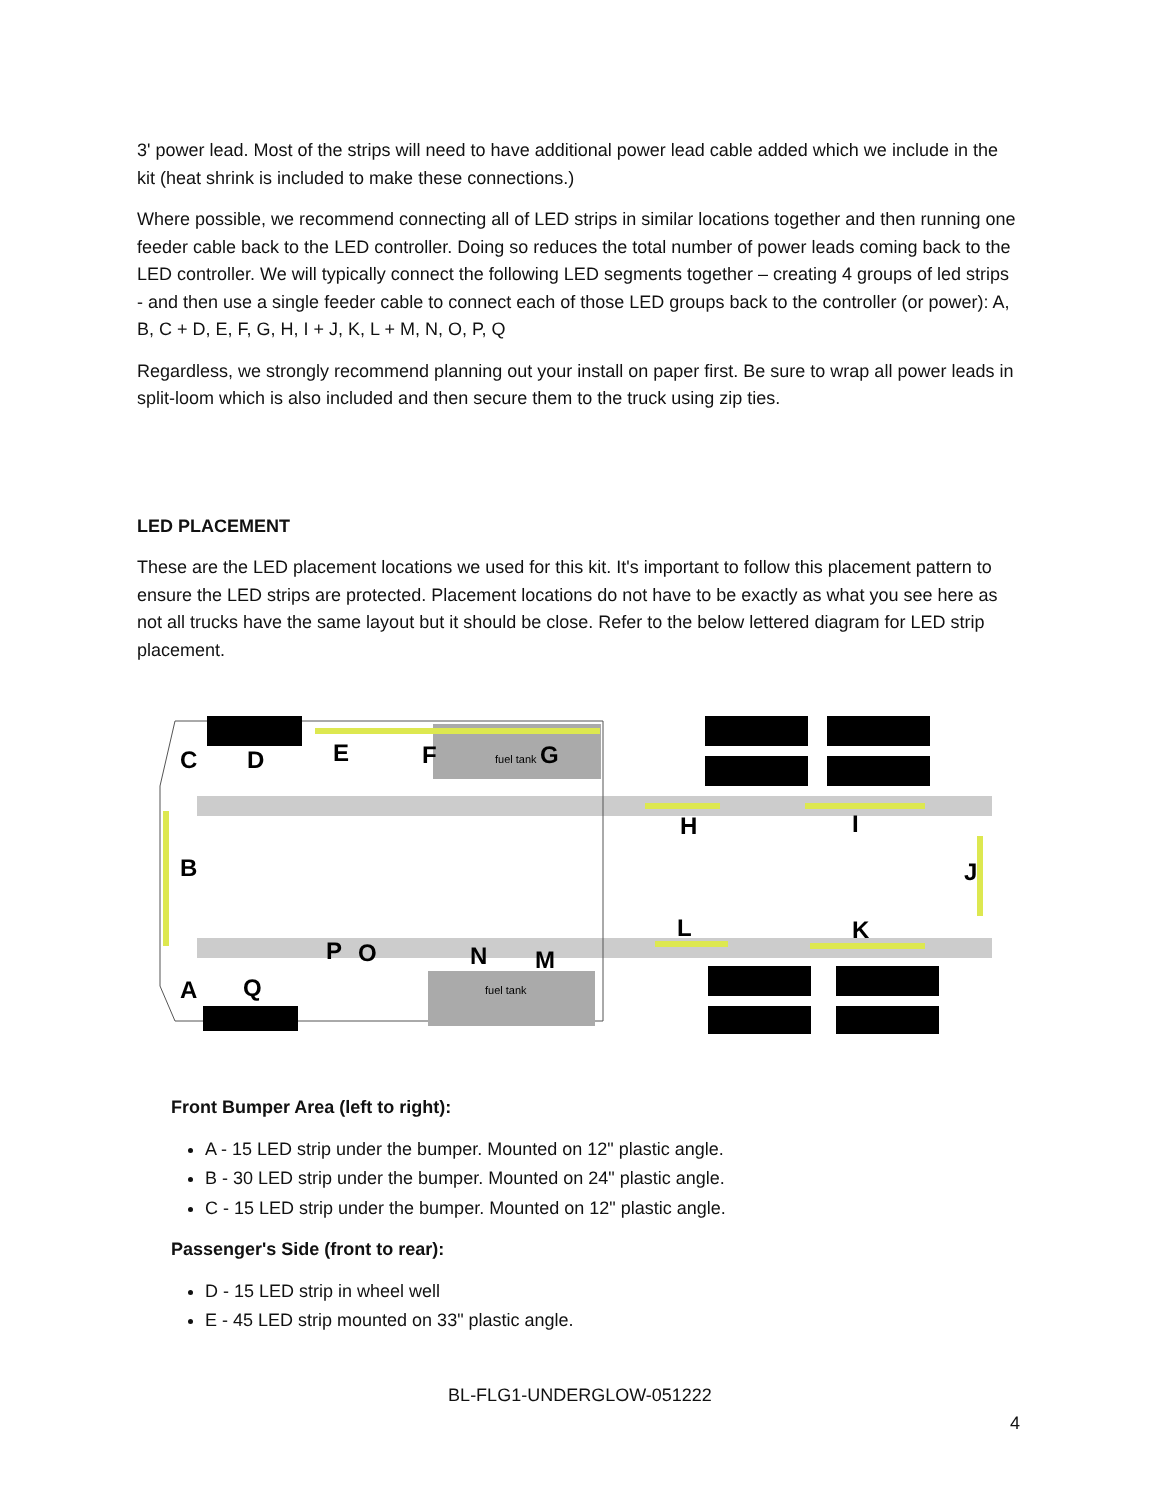3' power lead. Most of the strips will need to have additional power lead cable added which we include in the kit (heat shrink is included to make these connections.)
Where possible, we recommend connecting all of LED strips in similar locations together and then running one feeder cable back to the LED controller. Doing so reduces the total number of power leads coming back to the LED controller. We will typically connect the following LED segments together – creating 4 groups of led strips - and then use a single feeder cable to connect each of those LED groups back to the controller (or power): A, B, C + D, E, F, G, H, I + J, K, L + M, N, O, P, Q
Regardless, we strongly recommend planning out your install on paper first. Be sure to wrap all power leads in split-loom which is also included and then secure them to the truck using zip ties.
LED PLACEMENT
These are the LED placement locations we used for this kit. It's important to follow this placement pattern to ensure the LED strips are protected. Placement locations do not have to be exactly as what you see here as not all trucks have the same layout but it should be close. Refer to the below lettered diagram for LED strip placement.
C
D
E
F
G
fuel tank
H
I
B
J
L
K
P
O
N
M
A
Q
fuel tank
Front Bumper Area (left to right):
A - 15 LED strip under the bumper. Mounted on 12" plastic angle.
B - 30 LED strip under the bumper. Mounted on 24" plastic angle.
C - 15 LED strip under the bumper. Mounted on 12" plastic angle.
Passenger's Side (front to rear):
D - 15 LED strip in wheel well
E - 45 LED strip mounted on 33" plastic angle.
BL-FLG1-UNDERGLOW-051222
4